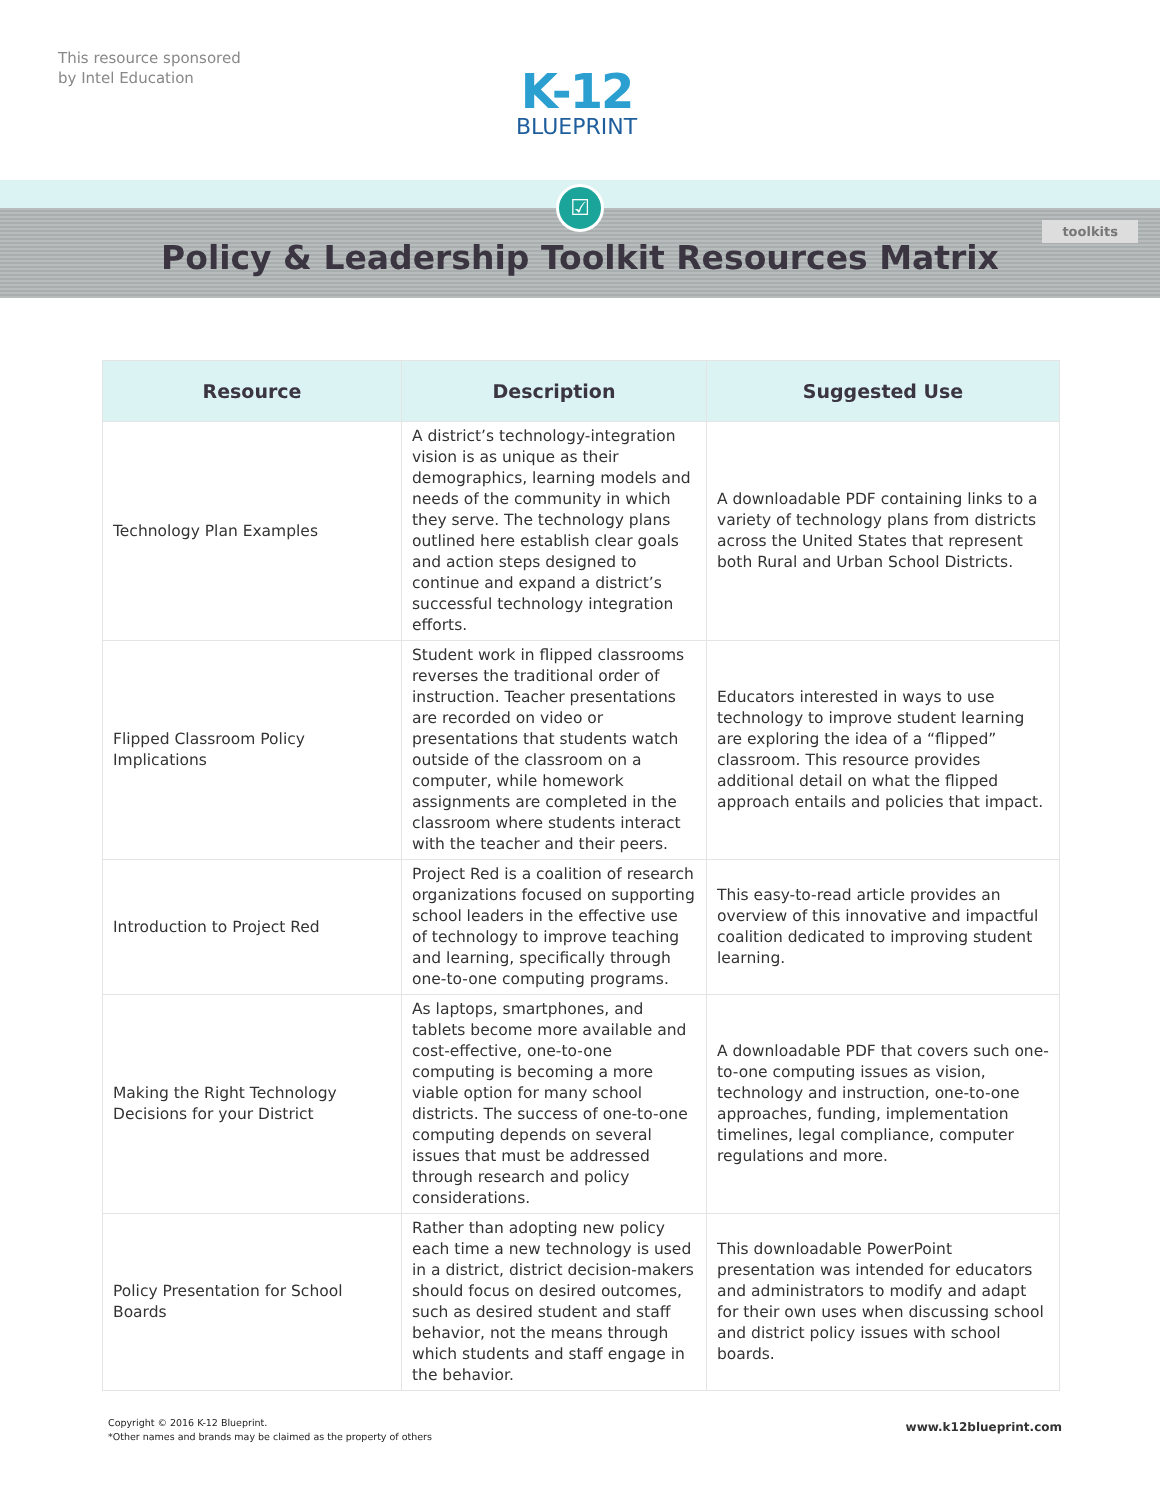This resource sponsored
by Intel Education
K-12
BLUEPRINT
☑
toolkits
Policy & Leadership Toolkit Resources Matrix
| Resource | Description | Suggested Use |
| --- | --- | --- |
| Technology Plan Examples | A district’s technology-integration vision is as unique as their demographics, learning models and needs of the community in which they serve. The technology plans outlined here establish clear goals and action steps designed to continue and expand a district’s successful technology integration efforts. | A downloadable PDF containing links to a variety of technology plans from districts across the United States that represent both Rural and Urban School Districts. |
| Flipped Classroom Policy Implications | Student work in flipped classrooms reverses the traditional order of instruction. Teacher presentations are recorded on video or presentations that students watch outside of the classroom on a computer, while homework assignments are completed in the classroom where students interact with the teacher and their peers. | Educators interested in ways to use technology to improve student learning are exploring the idea of a “flipped” classroom. This resource provides additional detail on what the flipped approach entails and policies that impact. |
| Introduction to Project Red | Project Red is a coalition of research organizations focused on supporting school leaders in the effective use of technology to improve teaching and learning, specifically through one-to-one computing programs. | This easy-to-read article provides an overview of this innovative and impactful coalition dedicated to improving student learning. |
| Making the Right Technology Decisions for your District | As laptops, smartphones, and tablets become more available and cost-effective, one-to-one computing is becoming a more viable option for many school districts. The success of one-to-one computing depends on several issues that must be addressed through research and policy considerations. | A downloadable PDF that covers such one-to-one computing issues as vision, technology and instruction, one-to-one approaches, funding, implementation timelines, legal compliance, computer regulations and more. |
| Policy Presentation for School Boards | Rather than adopting new policy each time a new technology is used in a district, district decision-makers should focus on desired outcomes, such as desired student and staff behavior, not the means through which students and staff engage in the behavior. | This downloadable PowerPoint presentation was intended for educators and administrators to modify and adapt for their own uses when discussing school and district policy issues with school boards. |
Copyright © 2016 K-12 Blueprint.
*Other names and brands may be claimed as the property of others
www.k12blueprint.com